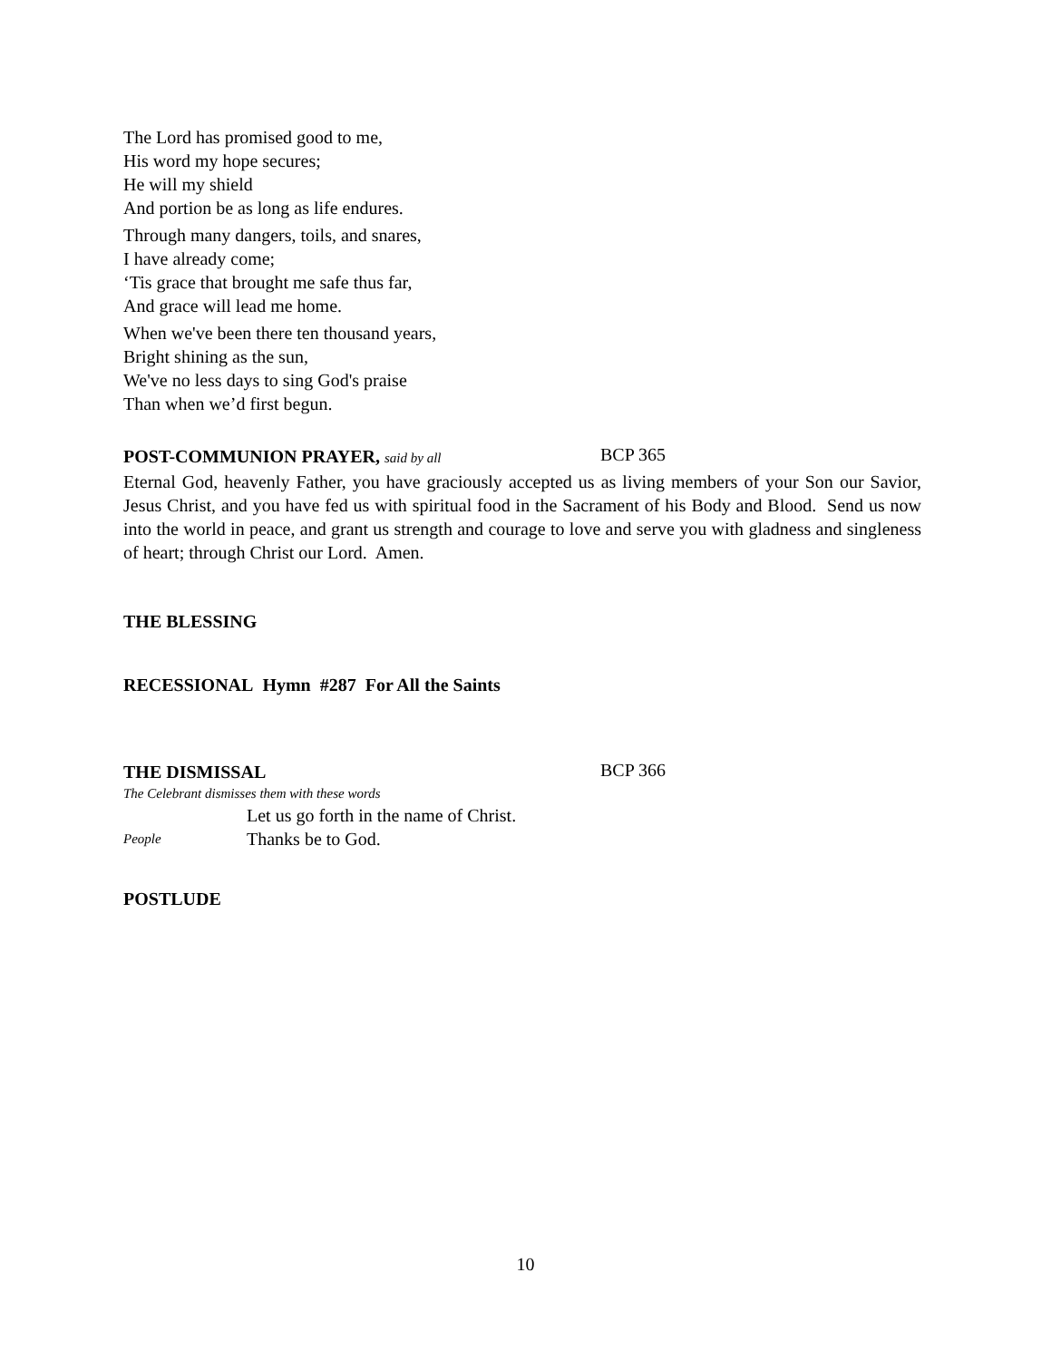The Lord has promised good to me,
His word my hope secures;
He will my shield
And portion be as long as life endures.
Through many dangers, toils, and snares,
I have already come;
‘Tis grace that brought me safe thus far,
And grace will lead me home.
When we've been there ten thousand years,
Bright shining as the sun,
We've no less days to sing God's praise
Than when we’d first begun.
POST-COMMUNION PRAYER, said by all
BCP 365
Eternal God, heavenly Father, you have graciously accepted us as living members of your Son our Savior, Jesus Christ, and you have fed us with spiritual food in the Sacrament of his Body and Blood. Send us now into the world in peace, and grant us strength and courage to love and serve you with gladness and singleness of heart; through Christ our Lord. Amen.
THE BLESSING
RECESSIONAL Hymn #287 For All the Saints
THE DISMISSAL
BCP 366
The Celebrant dismisses them with these words
Let us go forth in the name of Christ.
People
Thanks be to God.
POSTLUDE
10